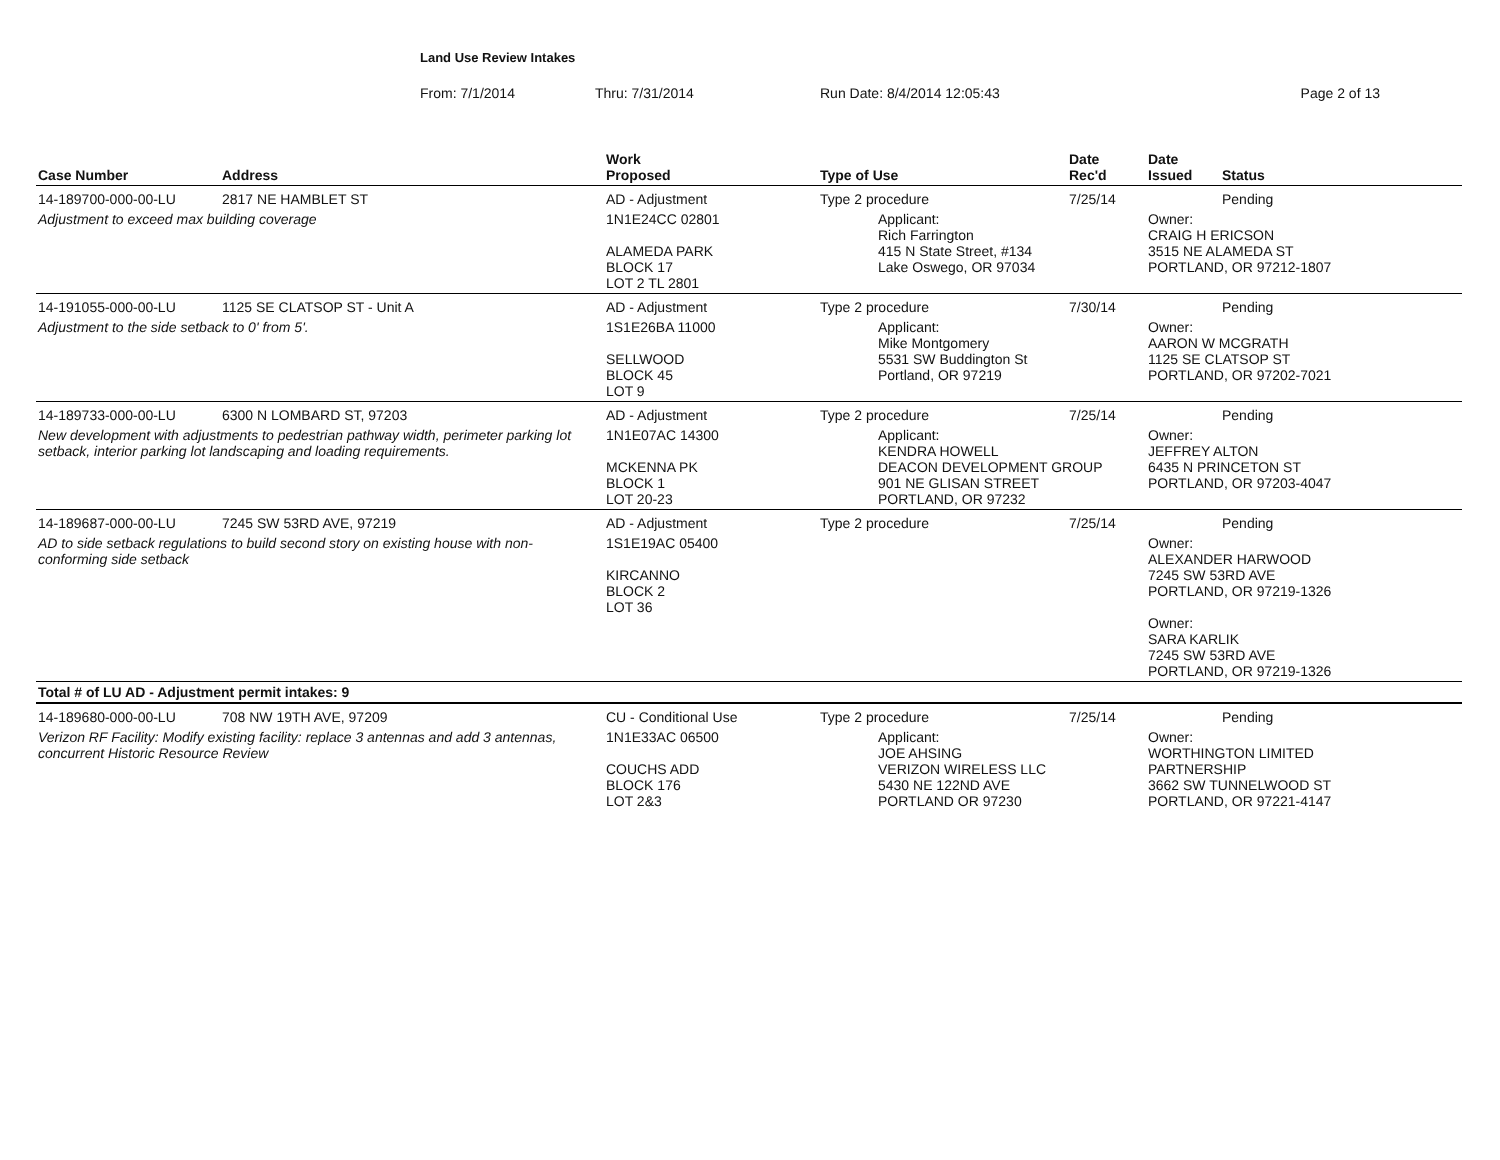Land Use Review Intakes
From: 7/1/2014 Thru: 7/31/2014 Run Date: 8/4/2014 12:05:43 Page 2 of 13
| Case Number | Address | Work Proposed | Type of Use | Date Rec'd | Date Issued | Status |
| --- | --- | --- | --- | --- | --- | --- |
| 14-189700-000-00-LU | 2817 NE HAMBLET ST | AD - Adjustment | Type 2 procedure | 7/25/14 | | Pending |
| Adjustment to exceed max building coverage | | 1N1E24CC 02801 ALAMEDA PARK BLOCK 17 LOT 2 TL 2801 | Applicant: Rich Farrington 415 N State Street, #134 Lake Oswego, OR 97034 | | Owner: CRAIG H ERICSON 3515 NE ALAMEDA ST PORTLAND, OR 97212-1807 | |
| 14-191055-000-00-LU | 1125 SE CLATSOP ST - Unit A | AD - Adjustment | Type 2 procedure | 7/30/14 | | Pending |
| Adjustment to the side setback to 0' from 5'. | | 1S1E26BA 11000 SELLWOOD BLOCK 45 LOT 9 | Applicant: Mike Montgomery 5531 SW Buddington St Portland, OR 97219 | | Owner: AARON W MCGRATH 1125 SE CLATSOP ST PORTLAND, OR 97202-7021 | |
| 14-189733-000-00-LU | 6300 N LOMBARD ST, 97203 | AD - Adjustment | Type 2 procedure | 7/25/14 | | Pending |
| New development with adjustments to pedestrian pathway width, perimeter parking lot setback, interior parking lot landscaping and loading requirements. | | 1N1E07AC 14300 MCKENNA PK BLOCK 1 LOT 20-23 | Applicant: KENDRA HOWELL DEACON DEVELOPMENT GROUP 901 NE GLISAN STREET PORTLAND, OR 97232 | | Owner: JEFFREY ALTON 6435 N PRINCETON ST PORTLAND, OR 97203-4047 | |
| 14-189687-000-00-LU | 7245 SW 53RD AVE, 97219 | AD - Adjustment | Type 2 procedure | 7/25/14 | | Pending |
| AD to side setback regulations to build second story on existing house with non-conforming side setback | | 1S1E19AC 05400 KIRCANNO BLOCK 2 LOT 36 | | | Owner: ALEXANDER HARWOOD 7245 SW 53RD AVE PORTLAND, OR 97219-1326 Owner: SARA KARLIK 7245 SW 53RD AVE PORTLAND, OR 97219-1326 | |
| Total # of LU AD - Adjustment permit intakes: 9 | | | | | | |
| 14-189680-000-00-LU | 708 NW 19TH AVE, 97209 | CU - Conditional Use | Type 2 procedure | 7/25/14 | | Pending |
| Verizon RF Facility: Modify existing facility: replace 3 antennas and add 3 antennas, concurrent Historic Resource Review | | 1N1E33AC 06500 COUCHS ADD BLOCK 176 LOT 2&3 | Applicant: JOE AHSING VERIZON WIRELESS LLC 5430 NE 122ND AVE PORTLAND OR 97230 | | Owner: WORTHINGTON LIMITED PARTNERSHIP 3662 SW TUNNELWOOD ST PORTLAND, OR 97221-4147 | |